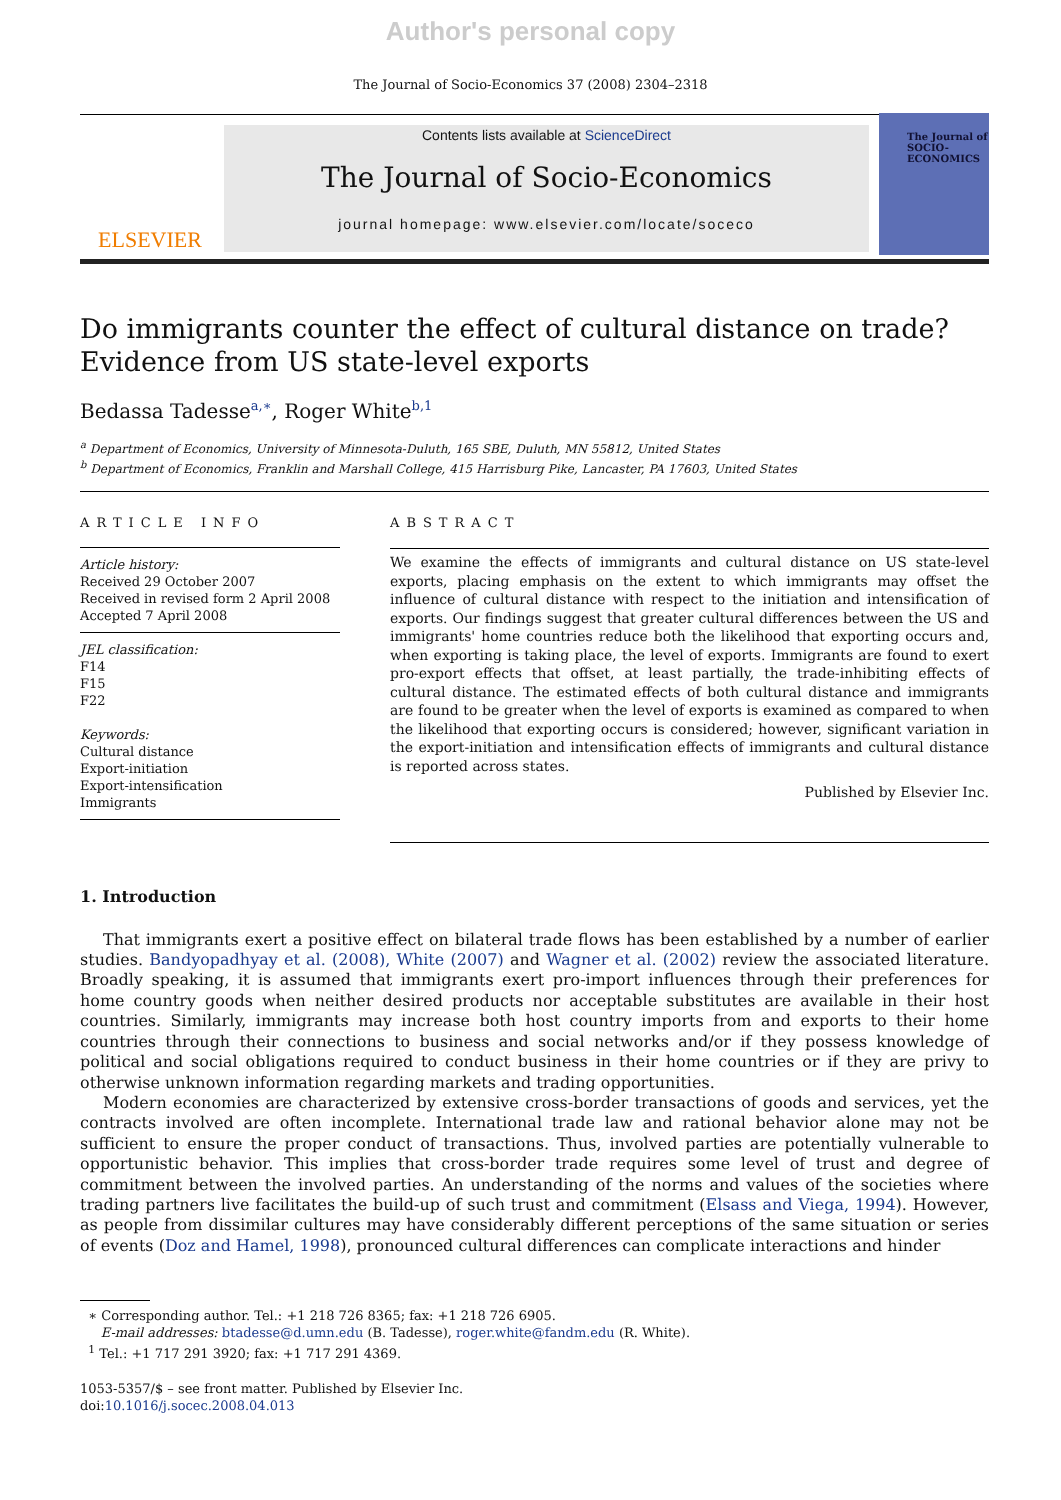Author's personal copy
The Journal of Socio-Economics 37 (2008) 2304–2318
ELSEVIER
Contents lists available at ScienceDirect
The Journal of Socio-Economics
journal homepage: www.elsevier.com/locate/soceco
The Journal of
SOCIO-
ECONOMICS
Do immigrants counter the effect of cultural distance on trade?
Evidence from US state-level exports
Bedassa Tadesse<sup>a,∗</sup>, Roger White<sup>b,1</sup>
<sup>a</sup> Department of Economics, University of Minnesota-Duluth, 165 SBE, Duluth, MN 55812, United States
<sup>b</sup> Department of Economics, Franklin and Marshall College, 415 Harrisburg Pike, Lancaster, PA 17603, United States
ARTICLE INFO
Article history:
Received 29 October 2007
Received in revised form 2 April 2008
Accepted 7 April 2008
JEL classification:
F14
F15
F22
Keywords:
Cultural distance
Export-initiation
Export-intensification
Immigrants
ABSTRACT
We examine the effects of immigrants and cultural distance on US state-level exports, placing emphasis on the extent to which immigrants may offset the influence of cultural distance with respect to the initiation and intensification of exports. Our findings suggest that greater cultural differences between the US and immigrants' home countries reduce both the likelihood that exporting occurs and, when exporting is taking place, the level of exports. Immigrants are found to exert pro-export effects that offset, at least partially, the trade-inhibiting effects of cultural distance. The estimated effects of both cultural distance and immigrants are found to be greater when the level of exports is examined as compared to when the likelihood that exporting occurs is considered; however, significant variation in the export-initiation and intensification effects of immigrants and cultural distance is reported across states.
Published by Elsevier Inc.
1. Introduction
That immigrants exert a positive effect on bilateral trade flows has been established by a number of earlier studies. Bandyopadhyay et al. (2008), White (2007) and Wagner et al. (2002) review the associated literature. Broadly speaking, it is assumed that immigrants exert pro-import influences through their preferences for home country goods when neither desired products nor acceptable substitutes are available in their host countries. Similarly, immigrants may increase both host country imports from and exports to their home countries through their connections to business and social networks and/or if they possess knowledge of political and social obligations required to conduct business in their home countries or if they are privy to otherwise unknown information regarding markets and trading opportunities.
Modern economies are characterized by extensive cross-border transactions of goods and services, yet the contracts involved are often incomplete. International trade law and rational behavior alone may not be sufficient to ensure the proper conduct of transactions. Thus, involved parties are potentially vulnerable to opportunistic behavior. This implies that cross-border trade requires some level of trust and degree of commitment between the involved parties. An understanding of the norms and values of the societies where trading partners live facilitates the build-up of such trust and commitment (Elsass and Viega, 1994). However, as people from dissimilar cultures may have considerably different perceptions of the same situation or series of events (Doz and Hamel, 1998), pronounced cultural differences can complicate interactions and hinder
∗ Corresponding author. Tel.: +1 218 726 8365; fax: +1 218 726 6905.
E-mail addresses: btadesse@d.umn.edu (B. Tadesse), roger.white@fandm.edu (R. White).
<sup>1</sup> Tel.: +1 717 291 3920; fax: +1 717 291 4369.
1053-5357/$ – see front matter. Published by Elsevier Inc.
doi:10.1016/j.socec.2008.04.013